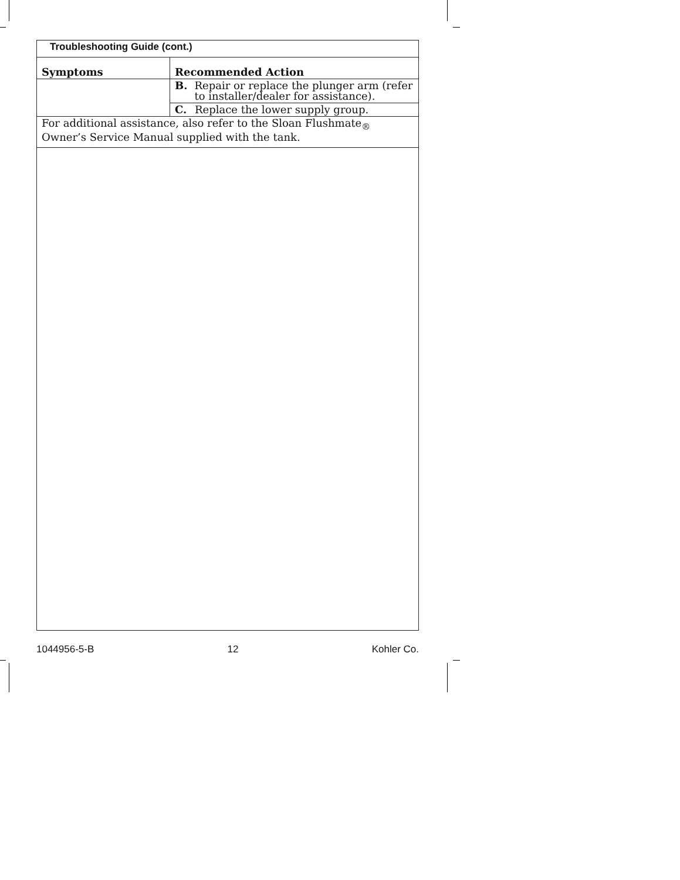| Troubleshooting Guide (cont.) | |
| Symptoms | Recommended Action |
| | B. Repair or replace the plunger arm (refer to installer/dealer for assistance). |
| | C. Replace the lower supply group. |
| For additional assistance, also refer to the Sloan Flushmate<sub>®</sub> Owner’s Service Manual supplied with the tank. | |
1044956-5-B 12 Kohler Co.